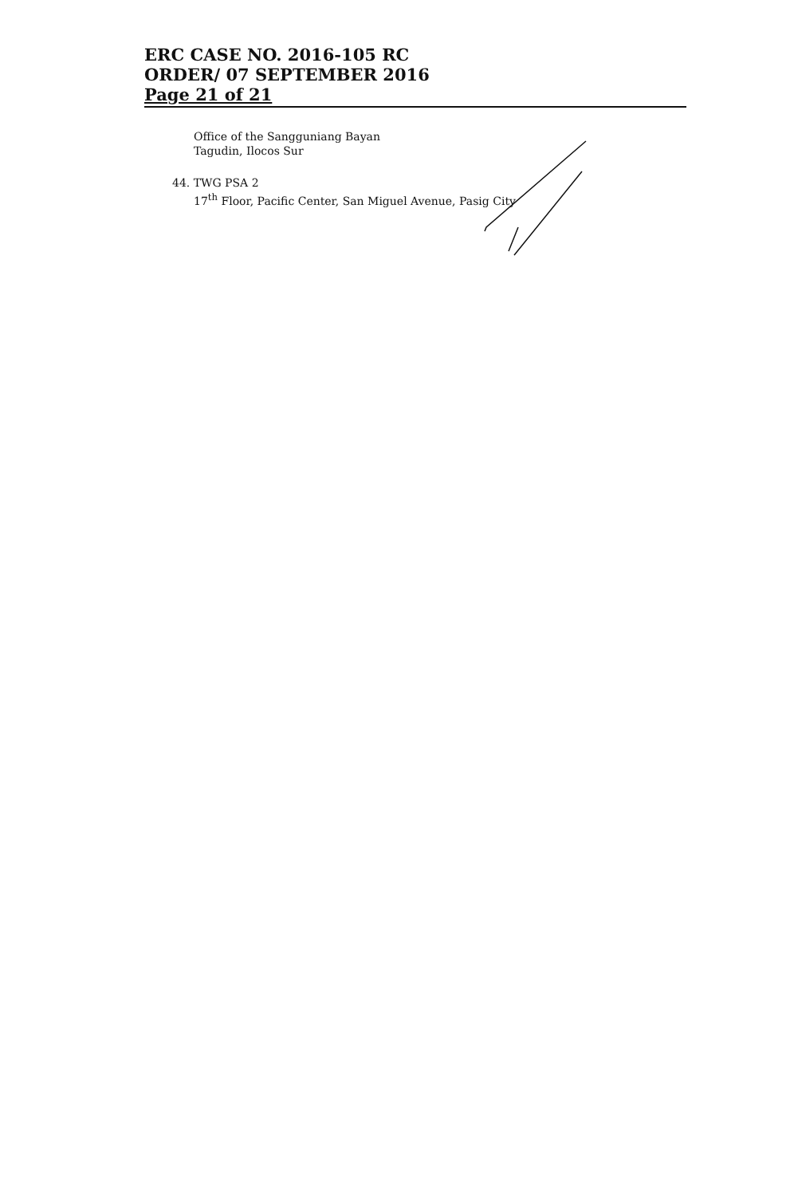ERC CASE NO. 2016-105 RC
ORDER/ 07 SEPTEMBER 2016
Page 21 of 21
Office of the Sangguniang Bayan
Tagudin, Ilocos Sur
44. TWG PSA 2
17<sup>th</sup> Floor, Pacific Center, San Miguel Avenue, Pasig City